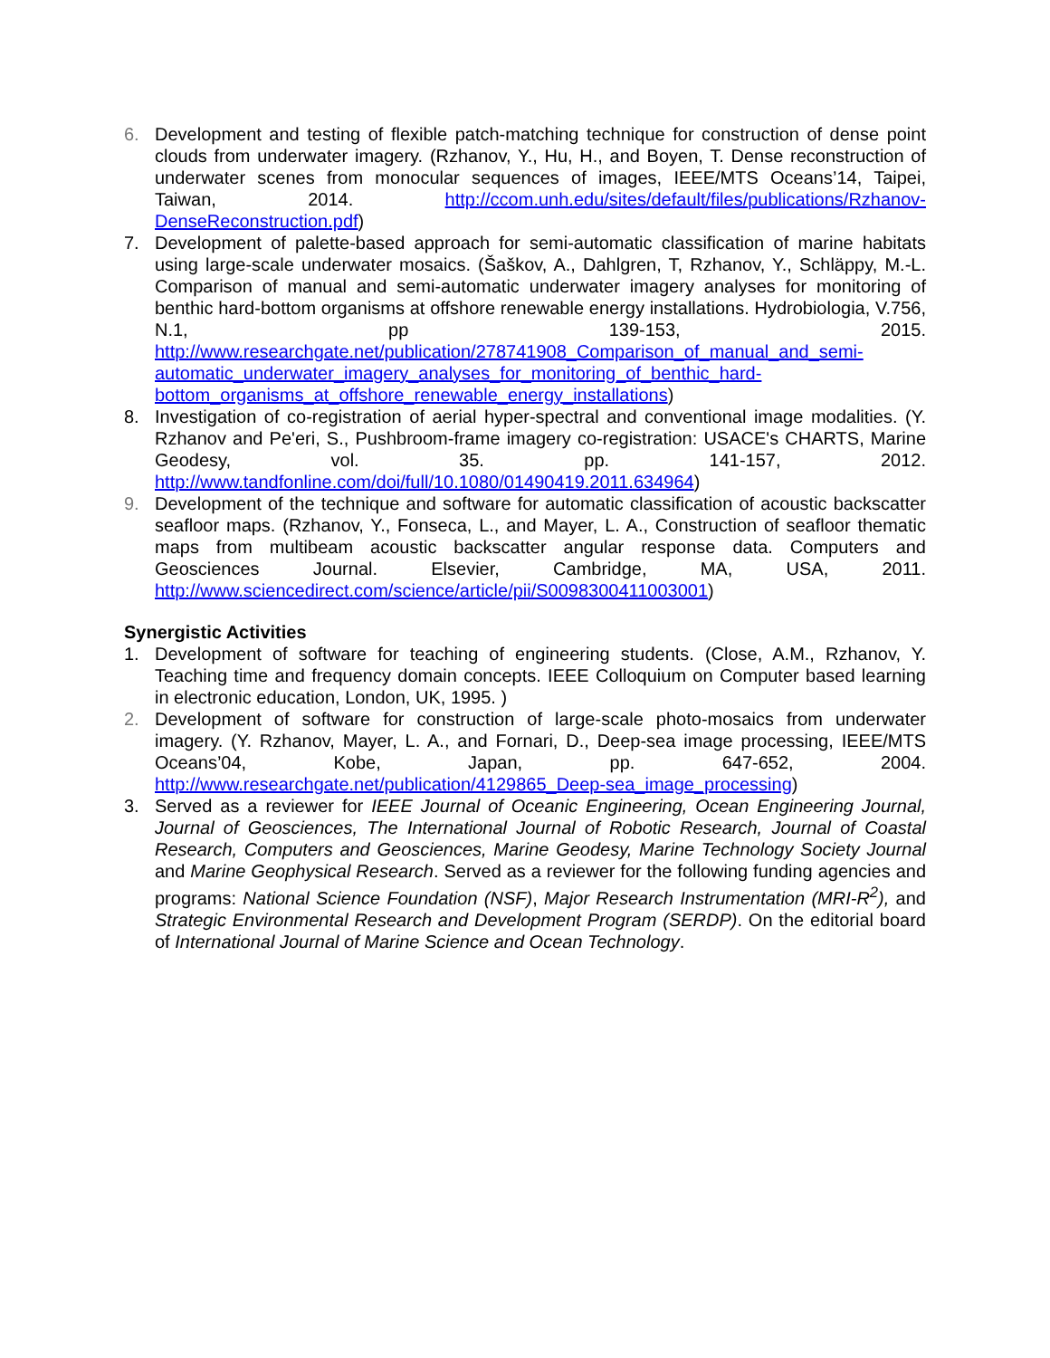6. Development and testing of flexible patch-matching technique for construction of dense point clouds from underwater imagery. (Rzhanov, Y., Hu, H., and Boyen, T. Dense reconstruction of underwater scenes from monocular sequences of images, IEEE/MTS Oceans’14, Taipei, Taiwan, 2014. http://ccom.unh.edu/sites/default/files/publications/Rzhanov-DenseReconstruction.pdf)
7. Development of palette-based approach for semi-automatic classification of marine habitats using large-scale underwater mosaics. (Šaškov, A., Dahlgren, T, Rzhanov, Y., Schläppy, M.-L. Comparison of manual and semi-automatic underwater imagery analyses for monitoring of benthic hard-bottom organisms at offshore renewable energy installations. Hydrobiologia, V.756, N.1, pp 139-153, 2015. http://www.researchgate.net/publication/278741908_Comparison_of_manual_and_semi-automatic_underwater_imagery_analyses_for_monitoring_of_benthic_hard-bottom_organisms_at_offshore_renewable_energy_installations)
8. Investigation of co-registration of aerial hyper-spectral and conventional image modalities. (Y. Rzhanov and Pe'eri, S., Pushbroom-frame imagery co-registration: USACE's CHARTS, Marine Geodesy, vol. 35. pp. 141-157, 2012. http://www.tandfonline.com/doi/full/10.1080/01490419.2011.634964)
9. Development of the technique and software for automatic classification of acoustic backscatter seafloor maps. (Rzhanov, Y., Fonseca, L., and Mayer, L. A., Construction of seafloor thematic maps from multibeam acoustic backscatter angular response data. Computers and Geosciences Journal. Elsevier, Cambridge, MA, USA, 2011. http://www.sciencedirect.com/science/article/pii/S0098300411003001)
Synergistic Activities
1. Development of software for teaching of engineering students. (Close, A.M., Rzhanov, Y. Teaching time and frequency domain concepts. IEEE Colloquium on Computer based learning in electronic education, London, UK, 1995. )
2. Development of software for construction of large-scale photo-mosaics from underwater imagery. (Y. Rzhanov, Mayer, L. A., and Fornari, D., Deep-sea image processing, IEEE/MTS Oceans’04, Kobe, Japan, pp. 647-652, 2004. http://www.researchgate.net/publication/4129865_Deep-sea_image_processing)
3. Served as a reviewer for IEEE Journal of Oceanic Engineering, Ocean Engineering Journal, Journal of Geosciences, The International Journal of Robotic Research, Journal of Coastal Research, Computers and Geosciences, Marine Geodesy, Marine Technology Society Journal and Marine Geophysical Research. Served as a reviewer for the following funding agencies and programs: National Science Foundation (NSF), Major Research Instrumentation (MRI-R<sup>2</sup>), and Strategic Environmental Research and Development Program (SERDP). On the editorial board of International Journal of Marine Science and Ocean Technology.